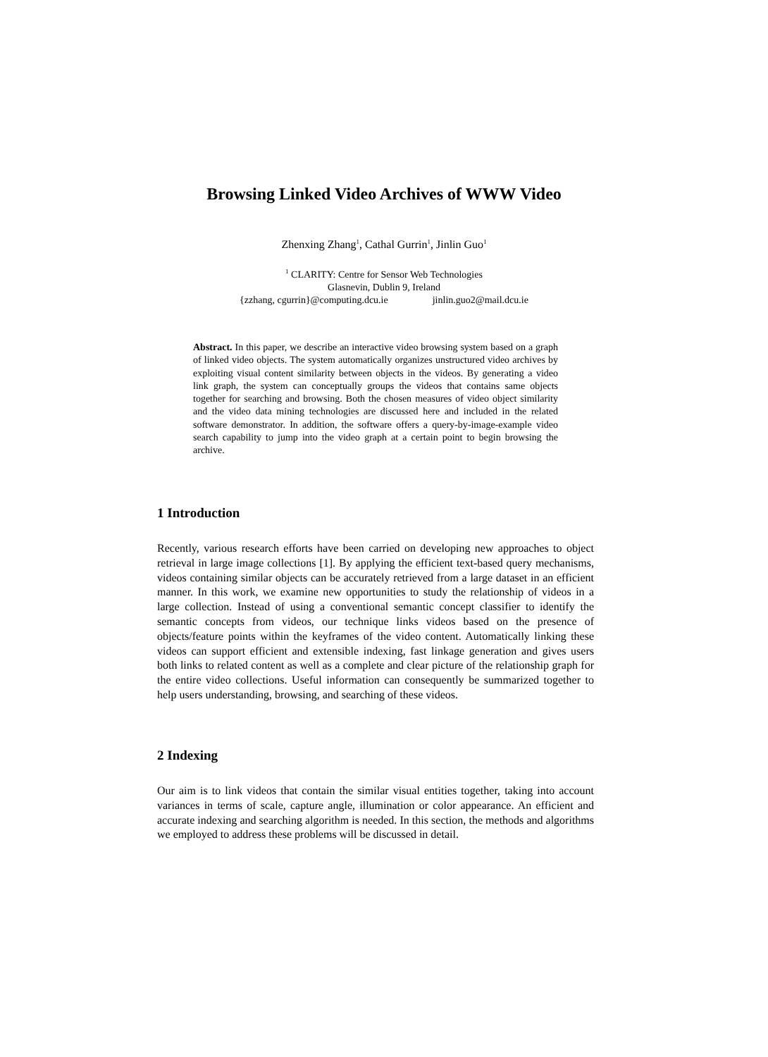Browsing Linked Video Archives of WWW Video
Zhenxing Zhang<sup>1</sup>, Cathal Gurrin<sup>1</sup>, Jinlin Guo<sup>1</sup>
<sup>1</sup> CLARITY: Centre for Sensor Web Technologies
Glasnevin, Dublin 9, Ireland
{zzhang, cgurrin}@computing.dcu.ie jinlin.guo2@mail.dcu.ie
Abstract. In this paper, we describe an interactive video browsing system based on a graph of linked video objects. The system automatically organizes unstructured video archives by exploiting visual content similarity between objects in the videos. By generating a video link graph, the system can conceptually groups the videos that contains same objects together for searching and browsing. Both the chosen measures of video object similarity and the video data mining technologies are discussed here and included in the related software demonstrator. In addition, the software offers a query-by-image-example video search capability to jump into the video graph at a certain point to begin browsing the archive.
1 Introduction
Recently, various research efforts have been carried on developing new approaches to object retrieval in large image collections [1]. By applying the efficient text-based query mechanisms, videos containing similar objects can be accurately retrieved from a large dataset in an efficient manner. In this work, we examine new opportunities to study the relationship of videos in a large collection. Instead of using a conventional semantic concept classifier to identify the semantic concepts from videos, our technique links videos based on the presence of objects/feature points within the keyframes of the video content. Automatically linking these videos can support efficient and extensible indexing, fast linkage generation and gives users both links to related content as well as a complete and clear picture of the relationship graph for the entire video collections. Useful information can consequently be summarized together to help users understanding, browsing, and searching of these videos.
2 Indexing
Our aim is to link videos that contain the similar visual entities together, taking into account variances in terms of scale, capture angle, illumination or color appearance. An efficient and accurate indexing and searching algorithm is needed. In this section, the methods and algorithms we employed to address these problems will be discussed in detail.